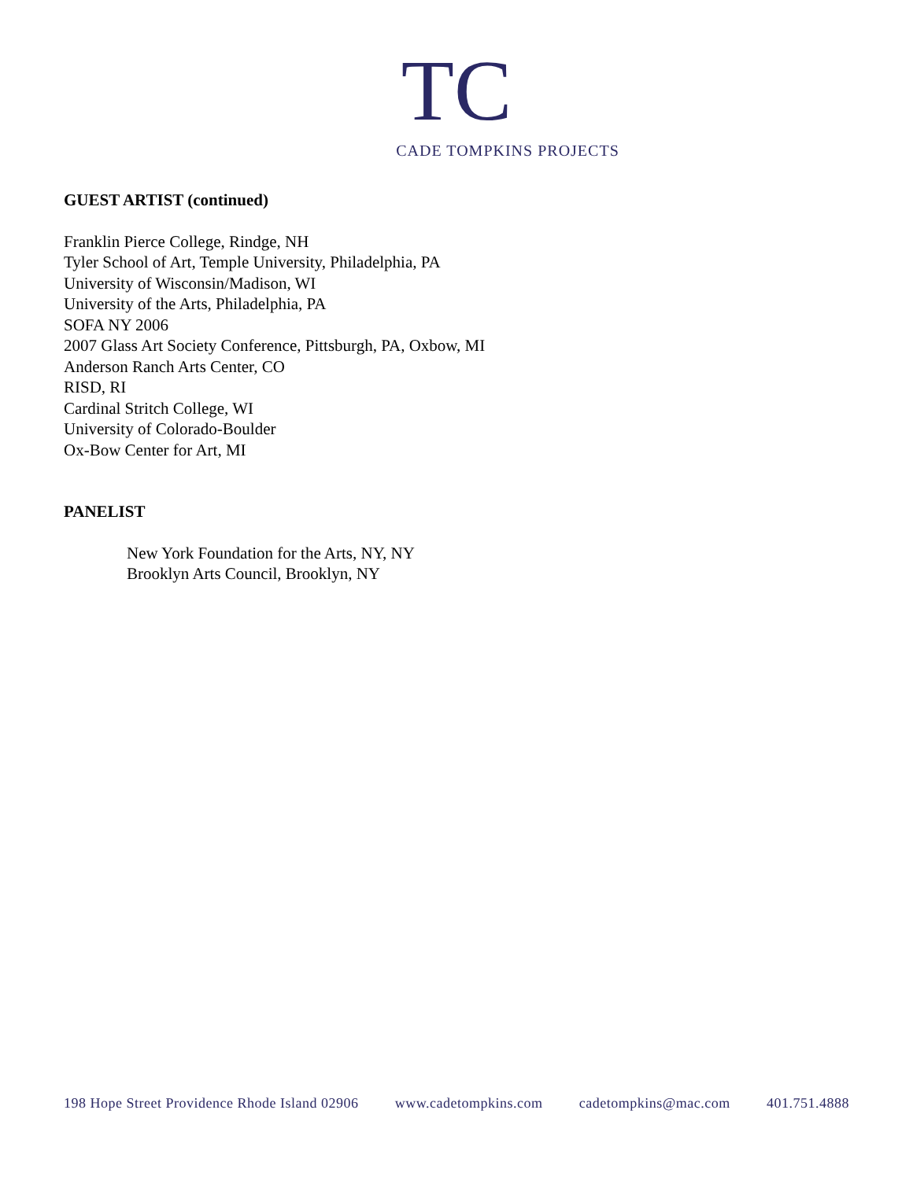TC
CADE TOMPKINS PROJECTS
GUEST ARTIST (continued)
Franklin Pierce College, Rindge, NH
Tyler School of Art, Temple University, Philadelphia, PA
University of Wisconsin/Madison, WI
University of the Arts, Philadelphia, PA
SOFA NY 2006
2007 Glass Art Society Conference, Pittsburgh, PA, Oxbow, MI
Anderson Ranch Arts Center, CO
RISD, RI
Cardinal Stritch College, WI
University of Colorado-Boulder
Ox-Bow Center for Art, MI
PANELIST
New York Foundation for the Arts, NY, NY
Brooklyn Arts Council, Brooklyn, NY
198 Hope Street Providence Rhode Island 02906 www.cadetompkins.com cadetompkins@mac.com 401.751.4888